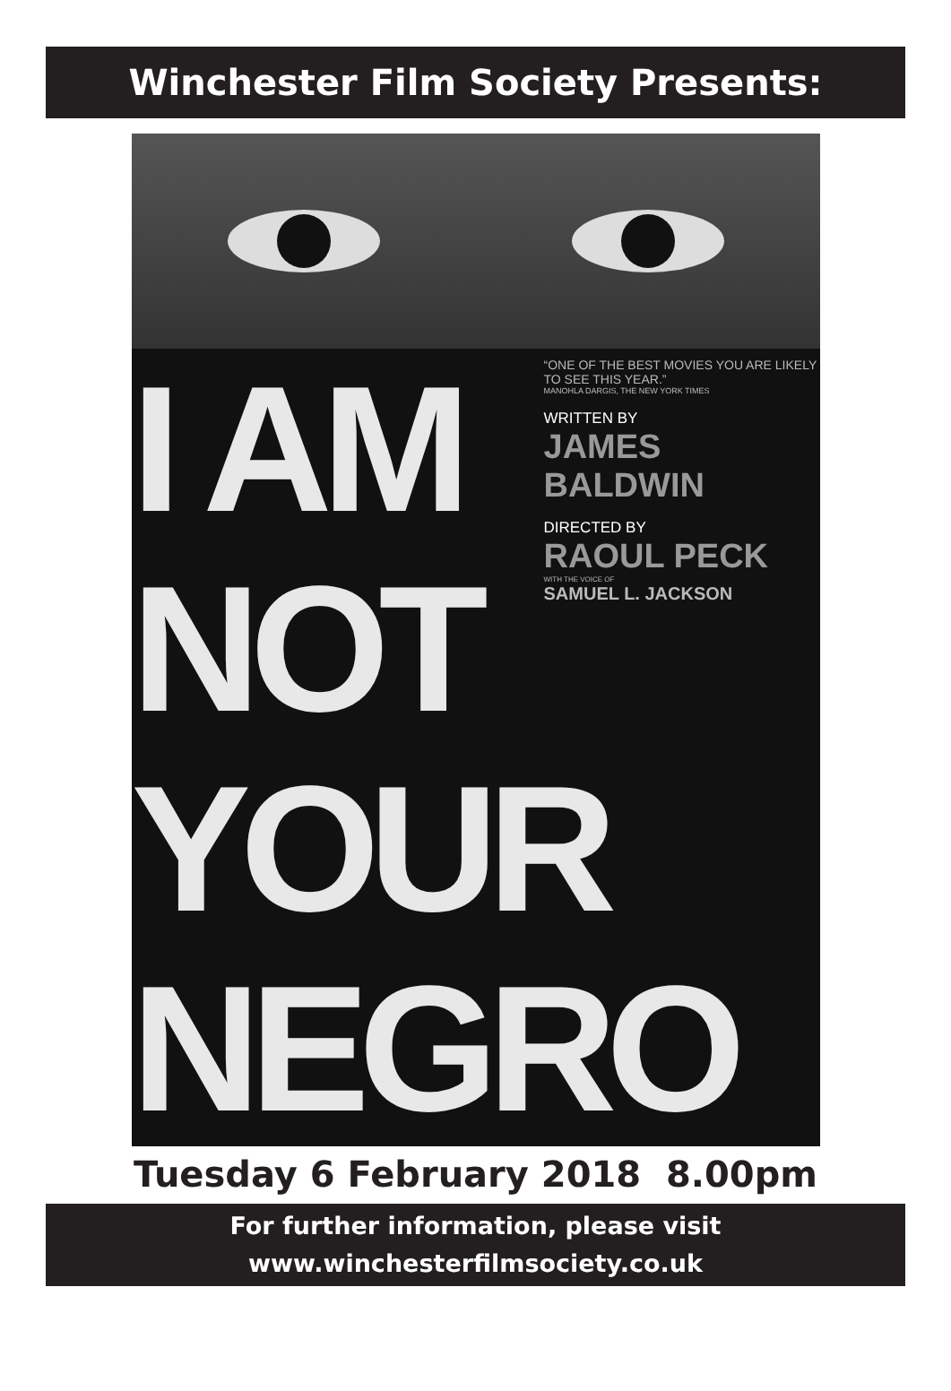Winchester Film Society Presents:
I AM
NOT
YOUR
NEGRO
“ONE OF THE BEST MOVIES YOU ARE LIKELY TO SEE THIS YEAR.”
MANOHLA DARGIS, THE NEW YORK TIMES
WRITTEN BY
JAMES BALDWIN
DIRECTED BY
RAOUL PECK
WITH THE VOICE OF
SAMUEL L. JACKSON
Tuesday 6 February 2018 8.00pm
For further information, please visit
www.winchesterfilmsociety.co.uk